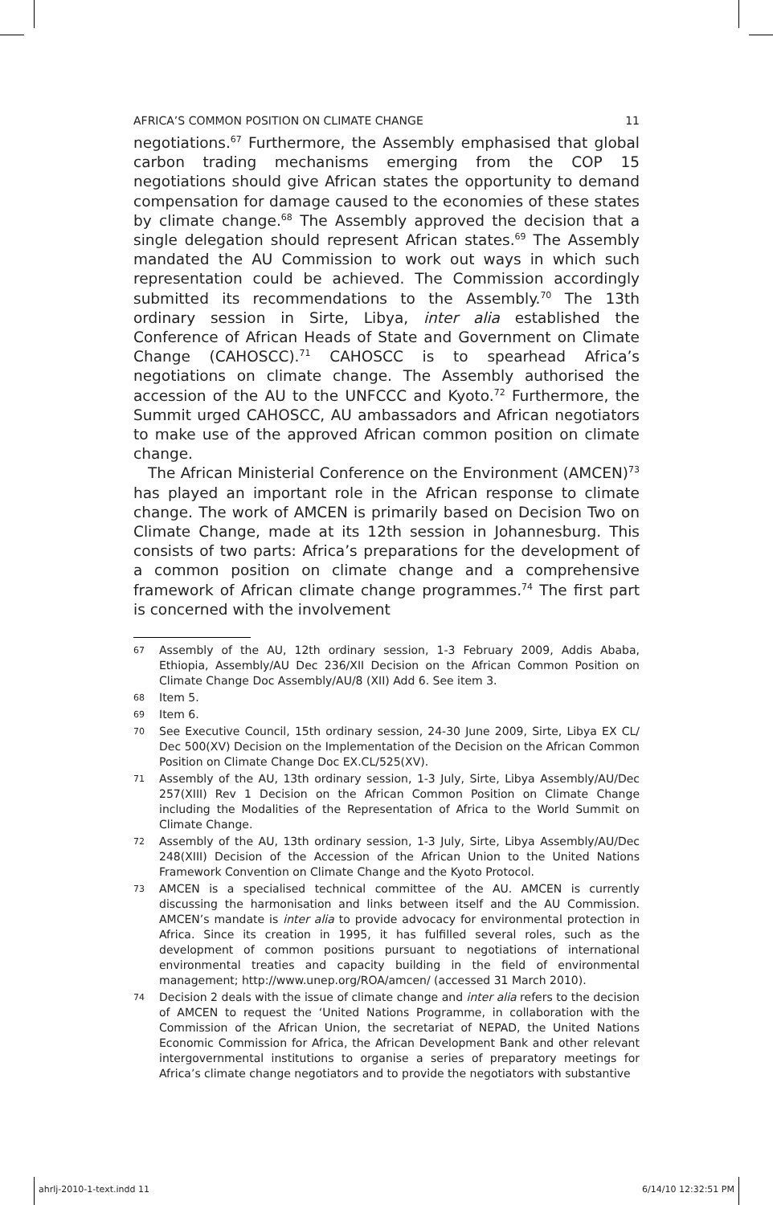AFRICA’S COMMON POSITION ON CLIMATE CHANGE 11
negotiations.<sup>67</sup> Furthermore, the Assembly emphasised that global carbon trading mechanisms emerging from the COP 15 negotiations should give African states the opportunity to demand compensation for damage caused to the economies of these states by climate change.<sup>68</sup> The Assembly approved the decision that a single delegation should represent African states.<sup>69</sup> The Assembly mandated the AU Commission to work out ways in which such representation could be achieved. The Commission accordingly submitted its recommendations to the Assembly.<sup>70</sup> The 13th ordinary session in Sirte, Libya, inter alia established the Conference of African Heads of State and Government on Climate Change (CAHOSCC).<sup>71</sup> CAHOSCC is to spearhead Africa’s negotiations on climate change. The Assembly authorised the accession of the AU to the UNFCCC and Kyoto.<sup>72</sup> Furthermore, the Summit urged CAHOSCC, AU ambassadors and African negotiators to make use of the approved African common position on climate change.
The African Ministerial Conference on the Environment (AMCEN)<sup>73</sup> has played an important role in the African response to climate change. The work of AMCEN is primarily based on Decision Two on Climate Change, made at its 12th session in Johannesburg. This consists of two parts: Africa’s preparations for the development of a common position on climate change and a comprehensive framework of African climate change programmes.<sup>74</sup> The first part is concerned with the involvement
67 Assembly of the AU, 12th ordinary session, 1-3 February 2009, Addis Ababa, Ethiopia, Assembly/AU Dec 236/XII Decision on the African Common Position on Climate Change Doc Assembly/AU/8 (XII) Add 6. See item 3.
68 Item 5.
69 Item 6.
70 See Executive Council, 15th ordinary session, 24-30 June 2009, Sirte, Libya EX CL/ Dec 500(XV) Decision on the Implementation of the Decision on the African Common Position on Climate Change Doc EX.CL/525(XV).
71 Assembly of the AU, 13th ordinary session, 1-3 July, Sirte, Libya Assembly/AU/Dec 257(XIII) Rev 1 Decision on the African Common Position on Climate Change including the Modalities of the Representation of Africa to the World Summit on Climate Change.
72 Assembly of the AU, 13th ordinary session, 1-3 July, Sirte, Libya Assembly/AU/Dec 248(XIII) Decision of the Accession of the African Union to the United Nations Framework Convention on Climate Change and the Kyoto Protocol.
73 AMCEN is a specialised technical committee of the AU. AMCEN is currently discussing the harmonisation and links between itself and the AU Commission. AMCEN’s mandate is inter alia to provide advocacy for environmental protection in Africa. Since its creation in 1995, it has fulfilled several roles, such as the development of common positions pursuant to negotiations of international environmental treaties and capacity building in the field of environmental management; http://www.unep.org/ROA/amcen/ (accessed 31 March 2010).
74 Decision 2 deals with the issue of climate change and inter alia refers to the decision of AMCEN to request the ‘United Nations Programme, in collaboration with the Commission of the African Union, the secretariat of NEPAD, the United Nations Economic Commission for Africa, the African Development Bank and other relevant intergovernmental institutions to organise a series of preparatory meetings for Africa’s climate change negotiators and to provide the negotiators with substantive
ahrlj-2010-1-text.indd 11 6/14/10 12:32:51 PM